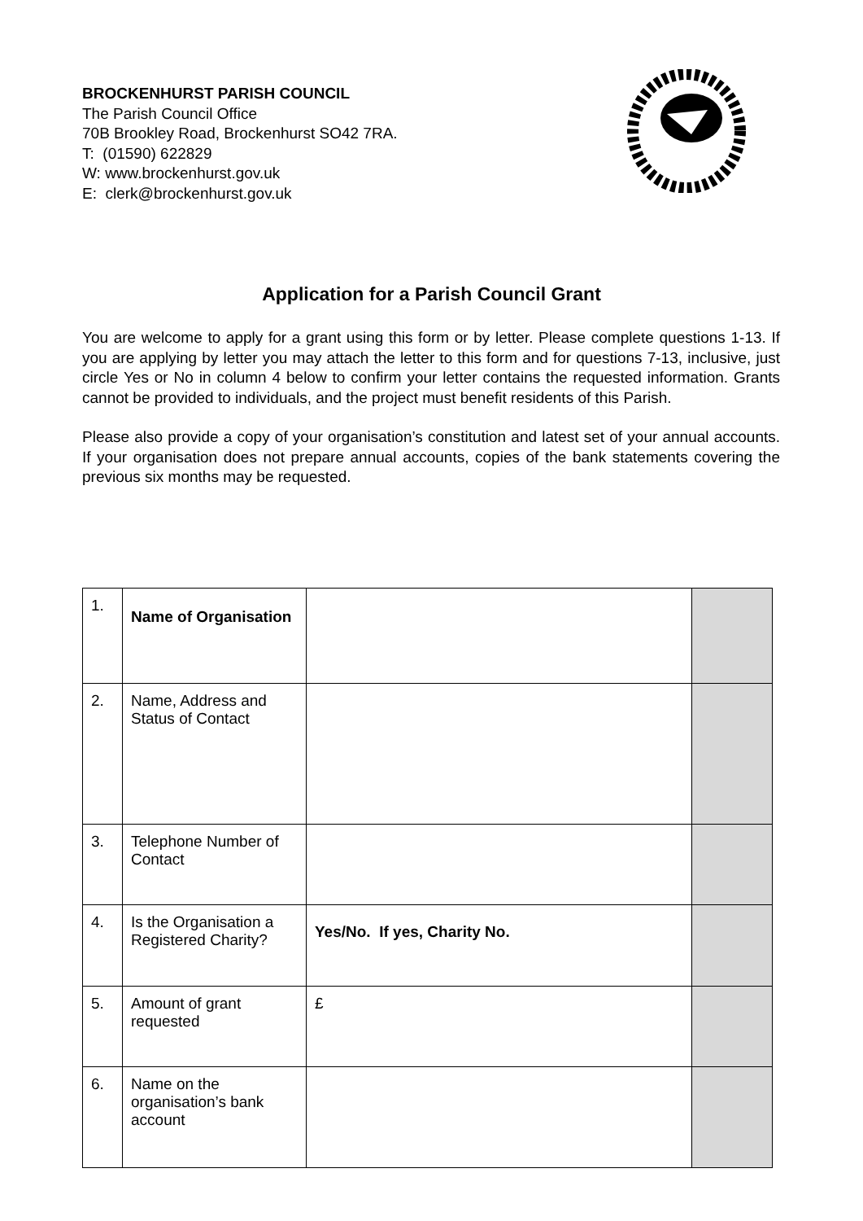BROCKENHURST PARISH COUNCIL
The Parish Council Office
70B Brookley Road, Brockenhurst SO42 7RA.
T: (01590) 622829
W: www.brockenhurst.gov.uk
E: clerk@brockenhurst.gov.uk
Application for a Parish Council Grant
You are welcome to apply for a grant using this form or by letter. Please complete questions 1-13. If you are applying by letter you may attach the letter to this form and for questions 7-13, inclusive, just circle Yes or No in column 4 below to confirm your letter contains the requested information. Grants cannot be provided to individuals, and the project must benefit residents of this Parish.
Please also provide a copy of your organisation’s constitution and latest set of your annual accounts. If your organisation does not prepare annual accounts, copies of the bank statements covering the previous six months may be requested.
| 1. | Name of Organisation | | |
| 2. | Name, Address and Status of Contact | | |
| 3. | Telephone Number of Contact | | |
| 4. | Is the Organisation a Registered Charity? | Yes/No. If yes, Charity No. | |
| 5. | Amount of grant requested | £ | |
| 6. | Name on the organisation’s bank account | | |